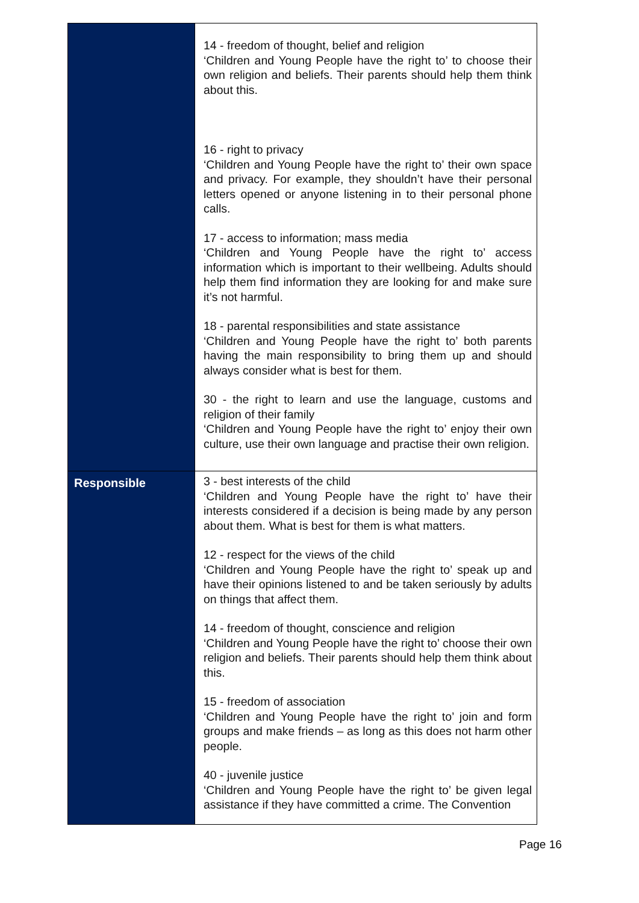| | 14 - freedom of thought, belief and religion ‘Children and Young People have the right to’ to choose their own religion and beliefs. Their parents should help them think about this. 16 - right to privacy ‘Children and Young People have the right to’ their own space and privacy. For example, they shouldn’t have their personal letters opened or anyone listening in to their personal phone calls. 17 - access to information; mass media ‘Children and Young People have the right to’ access information which is important to their wellbeing. Adults should help them find information they are looking for and make sure it’s not harmful. 18 - parental responsibilities and state assistance ‘Children and Young People have the right to’ both parents having the main responsibility to bring them up and should always consider what is best for them. 30 - the right to learn and use the language, customs and religion of their family ‘Children and Young People have the right to’ enjoy their own culture, use their own language and practise their own religion. |
| Responsible | 3 - best interests of the child ‘Children and Young People have the right to’ have their interests considered if a decision is being made by any person about them. What is best for them is what matters. 12 - respect for the views of the child ‘Children and Young People have the right to’ speak up and have their opinions listened to and be taken seriously by adults on things that affect them. 14 - freedom of thought, conscience and religion ‘Children and Young People have the right to’ choose their own religion and beliefs. Their parents should help them think about this. 15 - freedom of association ‘Children and Young People have the right to’ join and form groups and make friends – as long as this does not harm other people. 40 - juvenile justice ‘Children and Young People have the right to’ be given legal assistance if they have committed a crime. The Convention |
Page 16